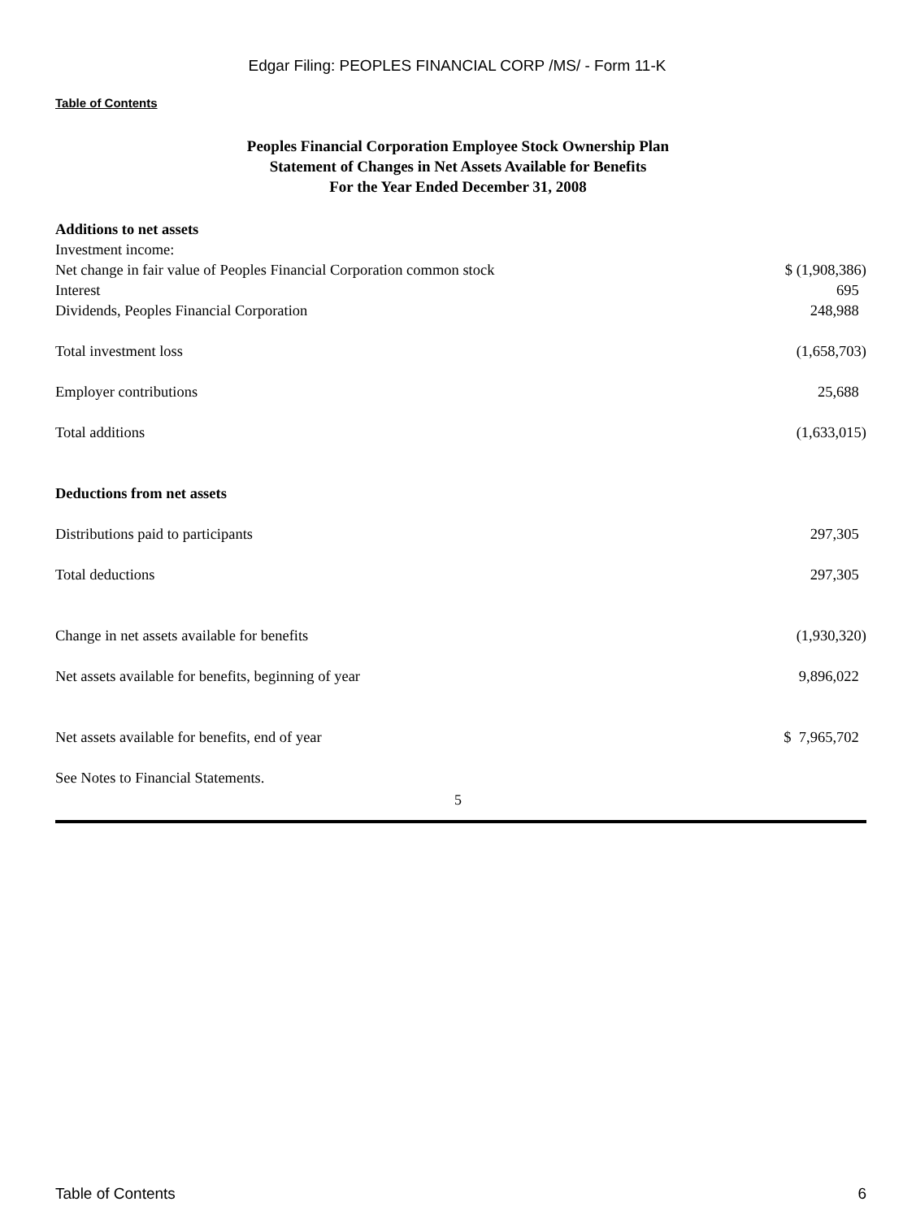Edgar Filing: PEOPLES FINANCIAL CORP /MS/ - Form 11-K
Table of Contents
Peoples Financial Corporation Employee Stock Ownership Plan
Statement of Changes in Net Assets Available for Benefits
For the Year Ended December 31, 2008
| Additions to net assets | |
| Investment income: | |
| Net change in fair value of Peoples Financial Corporation common stock | $ (1,908,386) |
| Interest | 695 |
| Dividends, Peoples Financial Corporation | 248,988 |
| Total investment loss | (1,658,703) |
| Employer contributions | 25,688 |
| Total additions | (1,633,015) |
| Deductions from net assets | |
| Distributions paid to participants | 297,305 |
| Total deductions | 297,305 |
| Change in net assets available for benefits | (1,930,320) |
| Net assets available for benefits, beginning of year | 9,896,022 |
| Net assets available for benefits, end of year | $ 7,965,702 |
| See Notes to Financial Statements. | |
5
Table of Contents 6